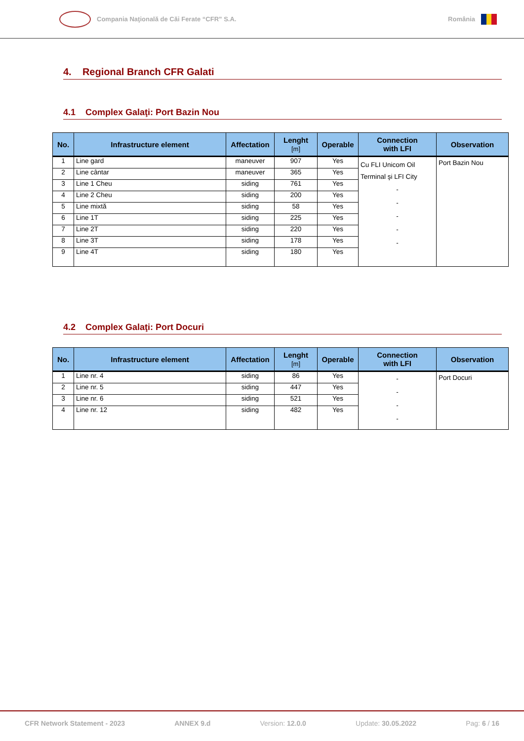Compania Naţională de Căi Ferate “CFR” S.A.
România
4. Regional Branch CFR Galati
4.1 Complex Galaţi: Port Bazin Nou
| No. | Infrastructure element | Affectation | Lenght [m] | Operable | Connection with LFI | Observation |
| --- | --- | --- | --- | --- | --- | --- |
| 1 | Line gard | maneuver | 907 | Yes | Cu FLI Unicom Oil Terminal şi LFI City - - - - - | Port Bazin Nou |
| 2 | Line cântar | maneuver | 365 | Yes | | |
| 3 | Line 1 Cheu | siding | 761 | Yes | | |
| 4 | Line 2 Cheu | siding | 200 | Yes | | |
| 5 | Line mixtă | siding | 58 | Yes | | |
| 6 | Line 1T | siding | 225 | Yes | | |
| 7 | Line 2T | siding | 220 | Yes | | |
| 8 | Line 3T | siding | 178 | Yes | | |
| 9 | Line 4T | siding | 180 | Yes | | |
4.2 Complex Galaţi: Port Docuri
| No. | Infrastructure element | Affectation | Lenght [m] | Operable | Connection with LFI | Observation |
| --- | --- | --- | --- | --- | --- | --- |
| 1 | Line nr. 4 | siding | 86 | Yes | - - - - | Port Docuri |
| 2 | Line nr. 5 | siding | 447 | Yes | | |
| 3 | Line nr. 6 | siding | 521 | Yes | | |
| 4 | Line nr. 12 | siding | 482 | Yes | | |
CFR Network Statement - 2023 ANNEX 9.d Version: 12.0.0 Update: 30.05.2022 Pag: 6 / 16